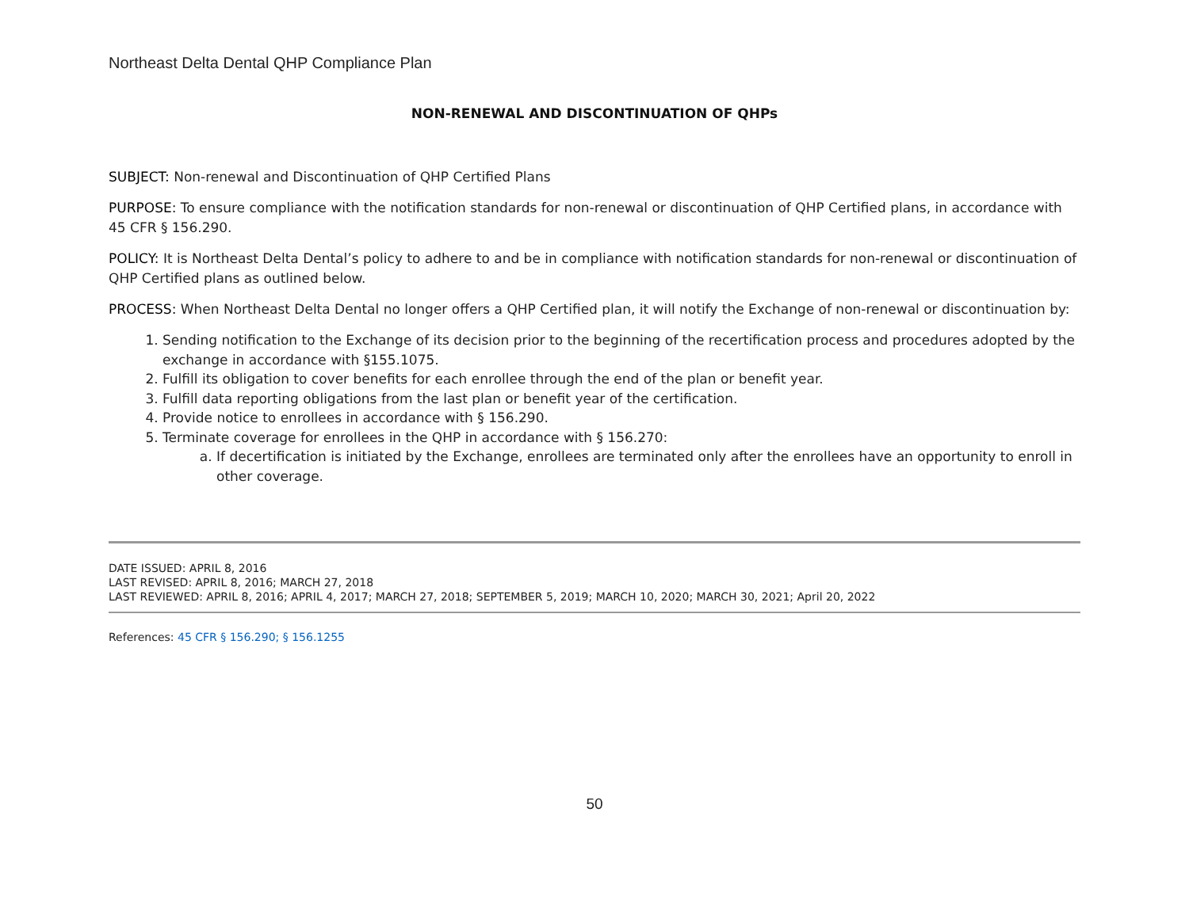Northeast Delta Dental QHP Compliance Plan
NON-RENEWAL AND DISCONTINUATION OF QHPs
SUBJECT: Non-renewal and Discontinuation of QHP Certified Plans
PURPOSE: To ensure compliance with the notification standards for non-renewal or discontinuation of QHP Certified plans, in accordance with 45 CFR § 156.290.
POLICY: It is Northeast Delta Dental’s policy to adhere to and be in compliance with notification standards for non-renewal or discontinuation of QHP Certified plans as outlined below.
PROCESS: When Northeast Delta Dental no longer offers a QHP Certified plan, it will notify the Exchange of non-renewal or discontinuation by:
1. Sending notification to the Exchange of its decision prior to the beginning of the recertification process and procedures adopted by the exchange in accordance with §155.1075.
2. Fulfill its obligation to cover benefits for each enrollee through the end of the plan or benefit year.
3. Fulfill data reporting obligations from the last plan or benefit year of the certification.
4. Provide notice to enrollees in accordance with § 156.290.
5. Terminate coverage for enrollees in the QHP in accordance with § 156.270:
a. If decertification is initiated by the Exchange, enrollees are terminated only after the enrollees have an opportunity to enroll in other coverage.
DATE ISSUED: APRIL 8, 2016
LAST REVISED: APRIL 8, 2016; MARCH 27, 2018
LAST REVIEWED: APRIL 8, 2016; APRIL 4, 2017; MARCH 27, 2018; SEPTEMBER 5, 2019; MARCH 10, 2020; MARCH 30, 2021; April 20, 2022
References: 45 CFR § 156.290; § 156.1255
50